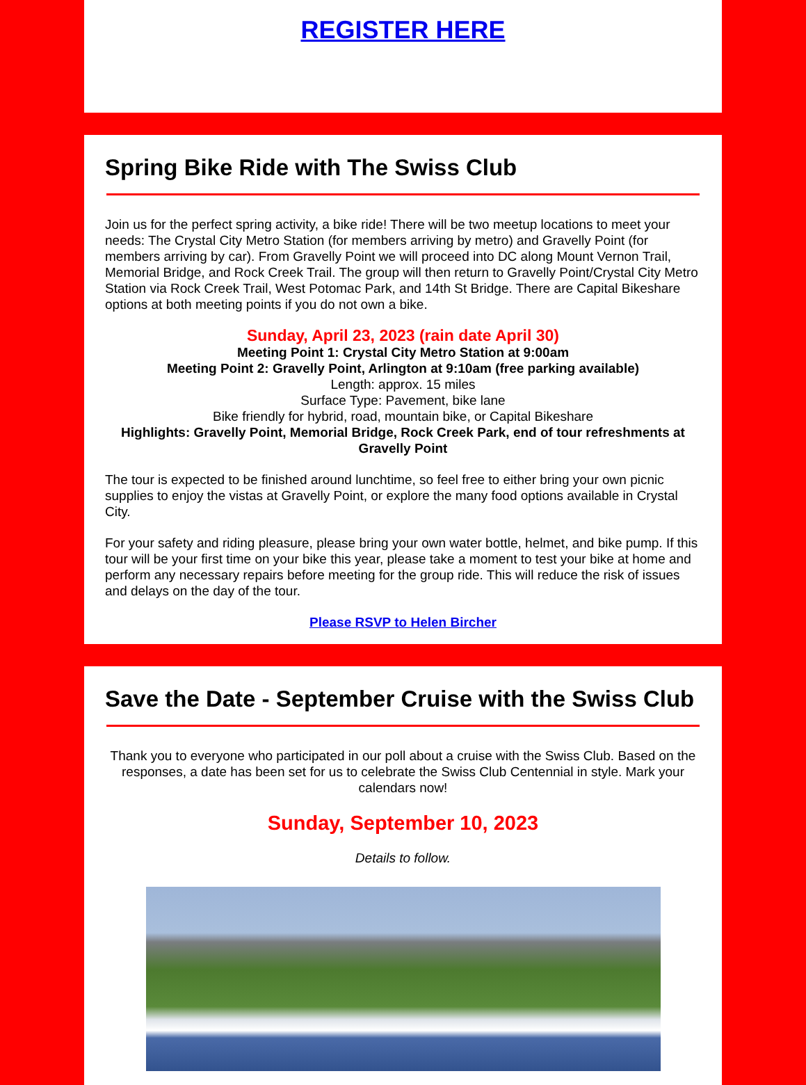REGISTER HERE
Spring Bike Ride with The Swiss Club
Join us for the perfect spring activity, a bike ride! There will be two meetup locations to meet your needs: The Crystal City Metro Station (for members arriving by metro) and Gravelly Point (for members arriving by car). From Gravelly Point we will proceed into DC along Mount Vernon Trail, Memorial Bridge, and Rock Creek Trail. The group will then return to Gravelly Point/Crystal City Metro Station via Rock Creek Trail, West Potomac Park, and 14th St Bridge. There are Capital Bikeshare options at both meeting points if you do not own a bike.
Sunday, April 23, 2023 (rain date April 30)
Meeting Point 1: Crystal City Metro Station at 9:00am
Meeting Point 2: Gravelly Point, Arlington at 9:10am (free parking available)
Length: approx. 15 miles
Surface Type: Pavement, bike lane
Bike friendly for hybrid, road, mountain bike, or Capital Bikeshare
Highlights: Gravelly Point, Memorial Bridge, Rock Creek Park, end of tour refreshments at Gravelly Point
The tour is expected to be finished around lunchtime, so feel free to either bring your own picnic supplies to enjoy the vistas at Gravelly Point, or explore the many food options available in Crystal City.
For your safety and riding pleasure, please bring your own water bottle, helmet, and bike pump. If this tour will be your first time on your bike this year, please take a moment to test your bike at home and perform any necessary repairs before meeting for the group ride. This will reduce the risk of issues and delays on the day of the tour.
Please RSVP to Helen Bircher
Save the Date - September Cruise with the Swiss Club
Thank you to everyone who participated in our poll about a cruise with the Swiss Club. Based on the responses, a date has been set for us to celebrate the Swiss Club Centennial in style. Mark your calendars now!
Sunday, September 10, 2023
Details to follow.